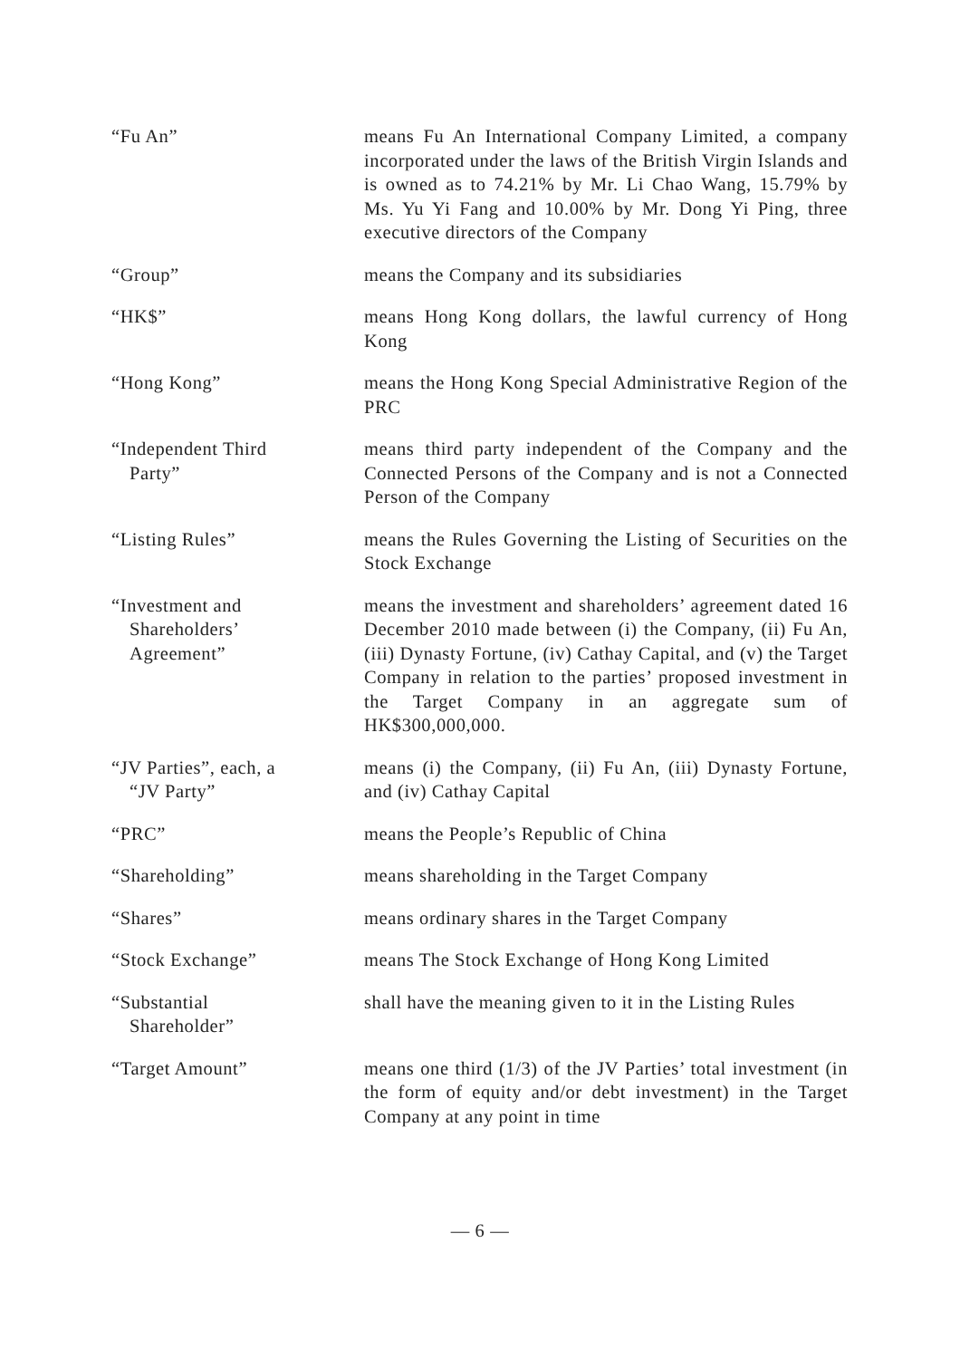| “Fu An” | means Fu An International Company Limited, a company incorporated under the laws of the British Virgin Islands and is owned as to 74.21% by Mr. Li Chao Wang, 15.79% by Ms. Yu Yi Fang and 10.00% by Mr. Dong Yi Ping, three executive directors of the Company |
| “Group” | means the Company and its subsidiaries |
| “HK$” | means Hong Kong dollars, the lawful currency of Hong Kong |
| “Hong Kong” | means the Hong Kong Special Administrative Region of the PRC |
| “Independent Third Party” | means third party independent of the Company and the Connected Persons of the Company and is not a Connected Person of the Company |
| “Listing Rules” | means the Rules Governing the Listing of Securities on the Stock Exchange |
| “Investment and Shareholders’ Agreement” | means the investment and shareholders’ agreement dated 16 December 2010 made between (i) the Company, (ii) Fu An, (iii) Dynasty Fortune, (iv) Cathay Capital, and (v) the Target Company in relation to the parties’ proposed investment in the Target Company in an aggregate sum of HK$300,000,000. |
| “JV Parties”, each, a “JV Party” | means (i) the Company, (ii) Fu An, (iii) Dynasty Fortune, and (iv) Cathay Capital |
| “PRC” | means the People’s Republic of China |
| “Shareholding” | means shareholding in the Target Company |
| “Shares” | means ordinary shares in the Target Company |
| “Stock Exchange” | means The Stock Exchange of Hong Kong Limited |
| “Substantial Shareholder” | shall have the meaning given to it in the Listing Rules |
| “Target Amount” | means one third (1/3) of the JV Parties’ total investment (in the form of equity and/or debt investment) in the Target Company at any point in time |
— 6 —